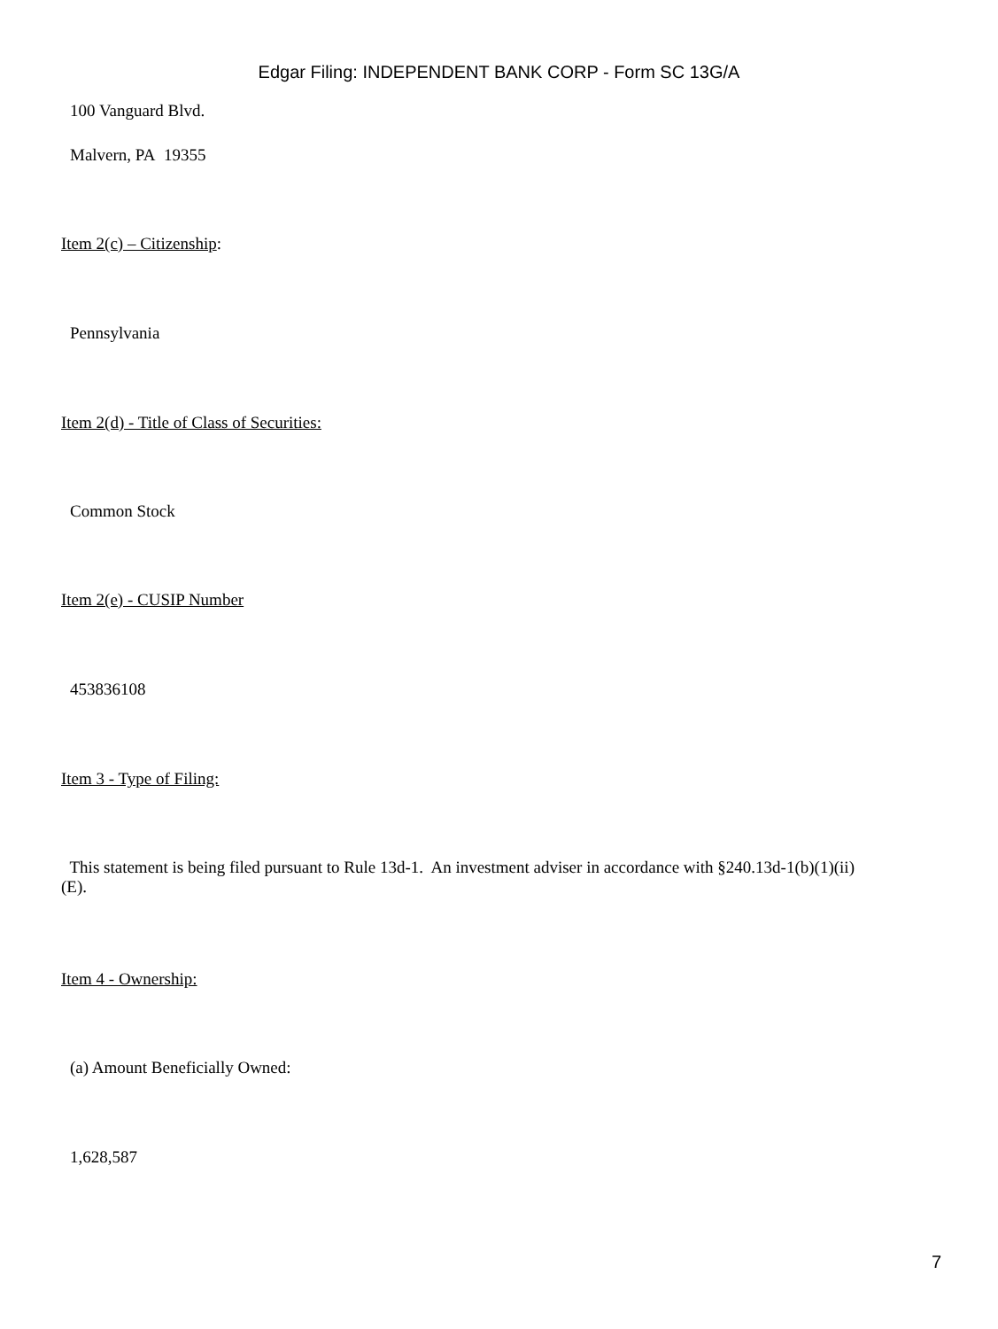Edgar Filing: INDEPENDENT BANK CORP - Form SC 13G/A
100 Vanguard Blvd.
Malvern, PA 19355
Item 2(c) – Citizenship:
Pennsylvania
Item 2(d) - Title of Class of Securities:
Common Stock
Item 2(e) - CUSIP Number
453836108
Item 3 - Type of Filing:
This statement is being filed pursuant to Rule 13d-1. An investment adviser in accordance with §240.13d-1(b)(1)(ii)(E).
Item 4 - Ownership:
(a) Amount Beneficially Owned:
1,628,587
7